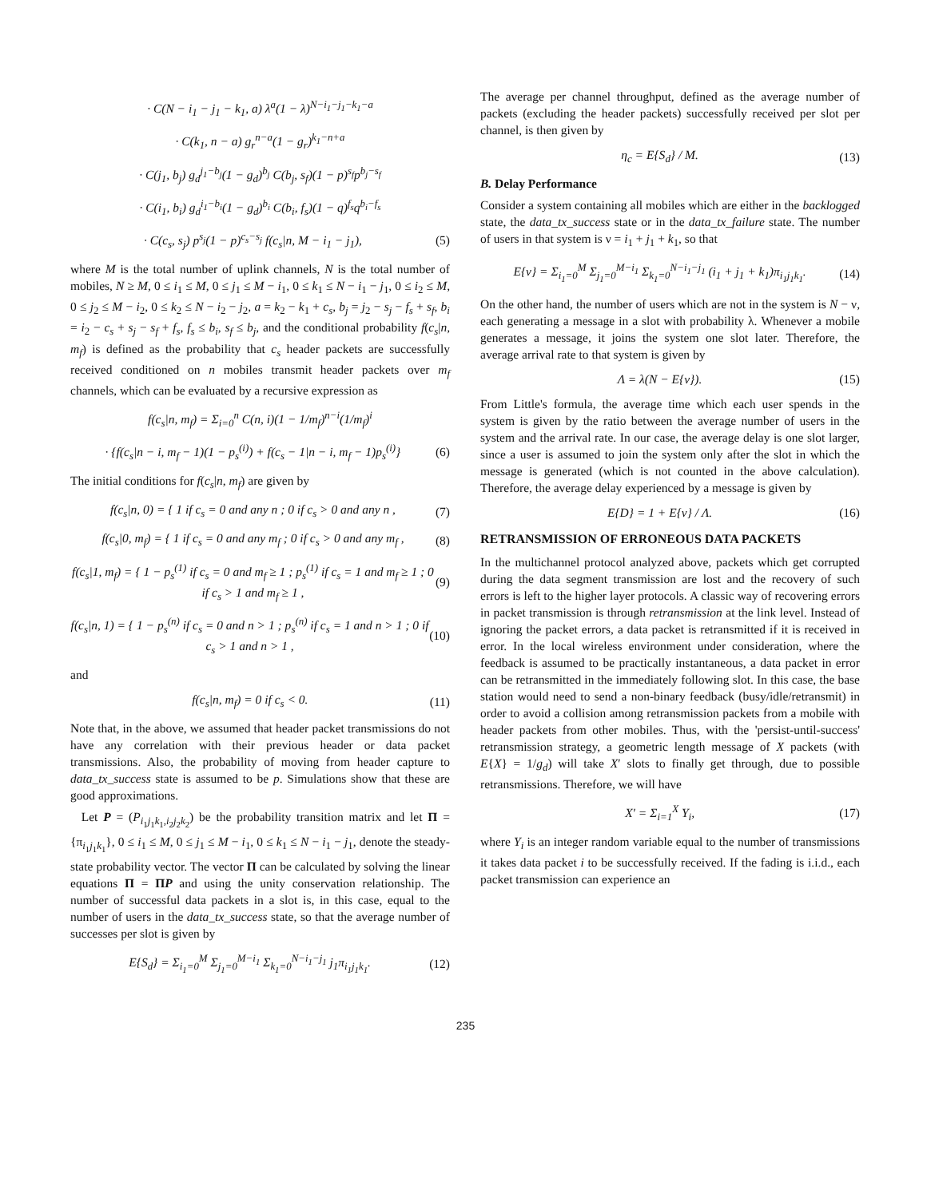· C(N − i<sub>1</sub> − j<sub>1</sub> − k<sub>1</sub>, a) λ<sup>a</sup>(1 − λ)<sup>N−i<sub>1</sub>−j<sub>1</sub>−k<sub>1</sub>−a</sup>
· C(k<sub>1</sub>, n − a) g<sub>r</sub><sup>n−a</sup>(1 − g<sub>r</sub>)<sup>k<sub>1</sub>−n+a</sup>
· C(j<sub>1</sub>, b<sub>j</sub>) g<sub>d</sub><sup>j<sub>1</sub>−b<sub>j</sub></sup>(1 − g<sub>d</sub>)<sup>b<sub>j</sub></sup> C(b<sub>j</sub>, s<sub>f</sub>)(1 − p)<sup>s<sub>f</sub></sup>p<sup>b<sub>j</sub>−s<sub>f</sub></sup>
· C(i<sub>1</sub>, b<sub>i</sub>) g<sub>d</sub><sup>i<sub>1</sub>−b<sub>i</sub></sup>(1 − g<sub>d</sub>)<sup>b<sub>i</sub></sup> C(b<sub>i</sub>, f<sub>s</sub>)(1 − q)<sup>f<sub>s</sub></sup>q<sup>b<sub>i</sub>−f<sub>s</sub></sup>
· C(c<sub>s</sub>, s<sub>j</sub>) p<sup>s<sub>j</sub></sup>(1 − p)<sup>c<sub>s</sub>−s<sub>j</sub></sup> f(c<sub>s</sub>|n, M − i<sub>1</sub> − j<sub>1</sub>), (5)
where M is the total number of uplink channels, N is the total number of mobiles, N ≥ M, 0 ≤ i<sub>1</sub> ≤ M, 0 ≤ j<sub>1</sub> ≤ M − i<sub>1</sub>, 0 ≤ k<sub>1</sub> ≤ N − i<sub>1</sub> − j<sub>1</sub>, 0 ≤ i<sub>2</sub> ≤ M, 0 ≤ j<sub>2</sub> ≤ M − i<sub>2</sub>, 0 ≤ k<sub>2</sub> ≤ N − i<sub>2</sub> − j<sub>2</sub>, a = k<sub>2</sub> − k<sub>1</sub> + c<sub>s</sub>, b<sub>j</sub> = j<sub>2</sub> − s<sub>j</sub> − f<sub>s</sub> + s<sub>f</sub>, b<sub>i</sub> = i<sub>2</sub> − c<sub>s</sub> + s<sub>j</sub> − s<sub>f</sub> + f<sub>s</sub>, f<sub>s</sub> ≤ b<sub>i</sub>, s<sub>f</sub> ≤ b<sub>j</sub>, and the conditional probability f(c<sub>s</sub>|n, m<sub>f</sub>) is defined as the probability that c<sub>s</sub> header packets are successfully received conditioned on n mobiles transmit header packets over m<sub>f</sub> channels, which can be evaluated by a recursive expression as
f(c<sub>s</sub>|n, m<sub>f</sub>) = Σ<sub>i=0</sub><sup>n</sup> C(n, i)(1 − 1/m<sub>f</sub>)<sup>n−i</sup>(1/m<sub>f</sub>)<sup>i</sup>
· {f(c<sub>s</sub>|n − i, m<sub>f</sub> − 1)(1 − p<sub>s</sub><sup>(i)</sup>) + f(c<sub>s</sub> − 1|n − i, m<sub>f</sub> − 1)p<sub>s</sub><sup>(i)</sup>} (6)
The initial conditions for f(c<sub>s</sub>|n, m<sub>f</sub>) are given by
f(c<sub>s</sub>|n, 0) = { 1 if c<sub>s</sub> = 0 and any n ; 0 if c<sub>s</sub> > 0 and any n , (7)
f(c<sub>s</sub>|0, m<sub>f</sub>) = { 1 if c<sub>s</sub> = 0 and any m<sub>f</sub> ; 0 if c<sub>s</sub> > 0 and any m<sub>f</sub> , (8)
f(c<sub>s</sub>|1, m<sub>f</sub>) = { 1 − p<sub>s</sub><sup>(1)</sup> if c<sub>s</sub> = 0 and m<sub>f</sub> ≥ 1 ; p<sub>s</sub><sup>(1)</sup> if c<sub>s</sub> = 1 and m<sub>f</sub> ≥ 1 ; 0 if c<sub>s</sub> > 1 and m<sub>f</sub> ≥ 1 , (9)
f(c<sub>s</sub>|n, 1) = { 1 − p<sub>s</sub><sup>(n)</sup> if c<sub>s</sub> = 0 and n > 1 ; p<sub>s</sub><sup>(n)</sup> if c<sub>s</sub> = 1 and n > 1 ; 0 if c<sub>s</sub> > 1 and n > 1 , (10)
and
f(c<sub>s</sub>|n, m<sub>f</sub>) = 0 if c<sub>s</sub> < 0. (11)
Note that, in the above, we assumed that header packet transmissions do not have any correlation with their previous header or data packet transmissions. Also, the probability of moving from header capture to data_tx_success state is assumed to be p. Simulations show that these are good approximations.
Let P = (P<sub>i<sub>1</sub>j<sub>1</sub>k<sub>1</sub>,i<sub>2</sub>j<sub>2</sub>k<sub>2</sub></sub>) be the probability transition matrix and let Π = {π<sub>i<sub>1</sub>j<sub>1</sub>k<sub>1</sub></sub>}, 0 ≤ i<sub>1</sub> ≤ M, 0 ≤ j<sub>1</sub> ≤ M − i<sub>1</sub>, 0 ≤ k<sub>1</sub> ≤ N − i<sub>1</sub> − j<sub>1</sub>, denote the steady-state probability vector. The vector Π can be calculated by solving the linear equations Π = ΠP and using the unity conservation relationship. The number of successful data packets in a slot is, in this case, equal to the number of users in the data_tx_success state, so that the average number of successes per slot is given by
E{S<sub>d</sub>} = Σ<sub>i<sub>1</sub>=0</sub><sup>M</sup> Σ<sub>j<sub>1</sub>=0</sub><sup>M−i<sub>1</sub></sup> Σ<sub>k<sub>1</sub>=0</sub><sup>N−i<sub>1</sub>−j<sub>1</sub></sup> j<sub>1</sub>π<sub>i<sub>1</sub>j<sub>1</sub>k<sub>1</sub></sub>. (12)
The average per channel throughput, defined as the average number of packets (excluding the header packets) successfully received per slot per channel, is then given by
η<sub>c</sub> = E{S<sub>d</sub>} / M. (13)
B. Delay Performance
Consider a system containing all mobiles which are either in the backlogged state, the data_tx_success state or in the data_tx_failure state. The number of users in that system is ν = i<sub>1</sub> + j<sub>1</sub> + k<sub>1</sub>, so that
E{ν} = Σ<sub>i<sub>1</sub>=0</sub><sup>M</sup> Σ<sub>j<sub>1</sub>=0</sub><sup>M−i<sub>1</sub></sup> Σ<sub>k<sub>1</sub>=0</sub><sup>N−i<sub>1</sub>−j<sub>1</sub></sup> (i<sub>1</sub> + j<sub>1</sub> + k<sub>1</sub>)π<sub>i<sub>1</sub>j<sub>1</sub>k<sub>1</sub></sub>. (14)
On the other hand, the number of users which are not in the system is N − ν, each generating a message in a slot with probability λ. Whenever a mobile generates a message, it joins the system one slot later. Therefore, the average arrival rate to that system is given by
Λ = λ(N − E{ν}). (15)
From Little's formula, the average time which each user spends in the system is given by the ratio between the average number of users in the system and the arrival rate. In our case, the average delay is one slot larger, since a user is assumed to join the system only after the slot in which the message is generated (which is not counted in the above calculation). Therefore, the average delay experienced by a message is given by
E{D} = 1 + E{ν} / Λ. (16)
RETRANSMISSION OF ERRONEOUS DATA PACKETS
In the multichannel protocol analyzed above, packets which get corrupted during the data segment transmission are lost and the recovery of such errors is left to the higher layer protocols. A classic way of recovering errors in packet transmission is through retransmission at the link level. Instead of ignoring the packet errors, a data packet is retransmitted if it is received in error. In the local wireless environment under consideration, where the feedback is assumed to be practically instantaneous, a data packet in error can be retransmitted in the immediately following slot. In this case, the base station would need to send a non-binary feedback (busy/idle/retransmit) in order to avoid a collision among retransmission packets from a mobile with header packets from other mobiles. Thus, with the 'persist-until-success' retransmission strategy, a geometric length message of X packets (with E{X} = 1/g<sub>d</sub>) will take X′ slots to finally get through, due to possible retransmissions. Therefore, we will have
X′ = Σ<sub>i=1</sub><sup>X</sup> Y<sub>i</sub>, (17)
where Y<sub>i</sub> is an integer random variable equal to the number of transmissions it takes data packet i to be successfully received. If the fading is i.i.d., each packet transmission can experience an
235